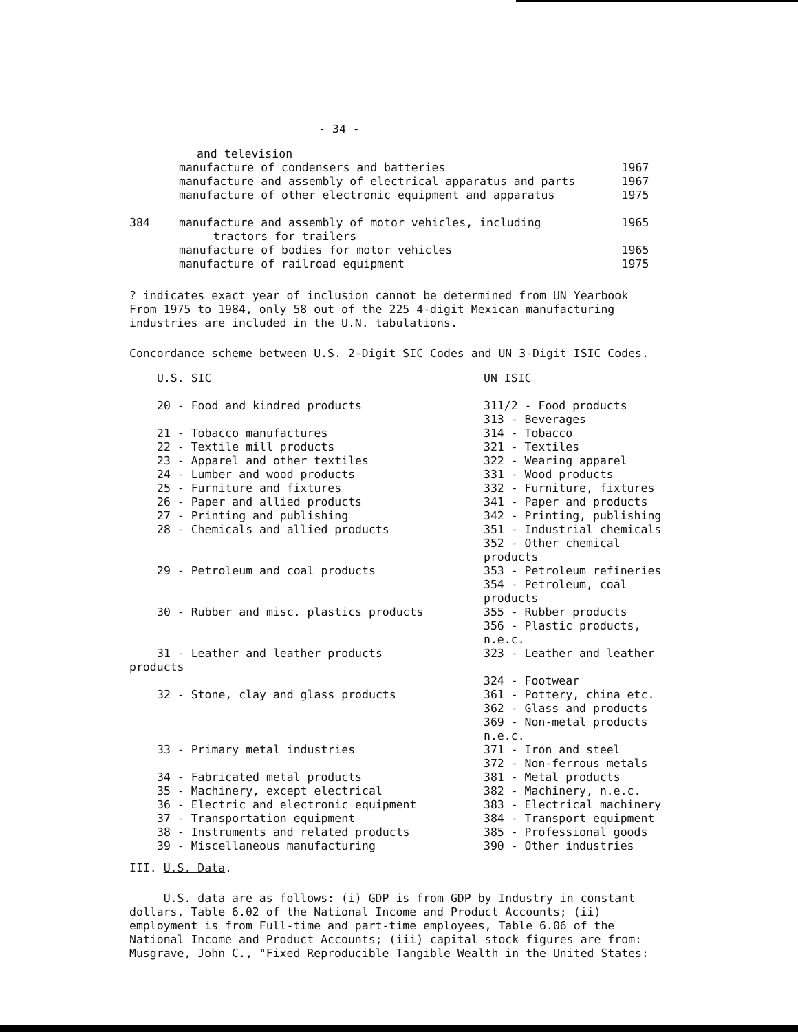- 34 -
| | and television | |
| | manufacture of condensers and batteries | 1967 |
| | manufacture and assembly of electrical apparatus and parts | 1967 |
| | manufacture of other electronic equipment and apparatus | 1975 |
| 384 | manufacture and assembly of motor vehicles, including tractors for trailers | 1965 |
| | manufacture of bodies for motor vehicles | 1965 |
| | manufacture of railroad equipment | 1975 |
? indicates exact year of inclusion cannot be determined from UN Yearbook
From 1975 to 1984, only 58 out of the 225 4-digit Mexican manufacturing
industries are included in the U.N. tabulations.
Concordance scheme between U.S. 2-Digit SIC Codes and UN 3-Digit ISIC Codes.
| U.S. SIC | UN ISIC |
| 20 - Food and kindred products | 311/2 - Food products 313 - Beverages |
| 21 - Tobacco manufactures | 314 - Tobacco |
| 22 - Textile mill products | 321 - Textiles |
| 23 - Apparel and other textiles | 322 - Wearing apparel |
| 24 - Lumber and wood products | 331 - Wood products |
| 25 - Furniture and fixtures | 332 - Furniture, fixtures |
| 26 - Paper and allied products | 341 - Paper and products |
| 27 - Printing and publishing | 342 - Printing, publishing |
| 28 - Chemicals and allied products | 351 - Industrial chemicals 352 - Other chemical products |
| 29 - Petroleum and coal products | 353 - Petroleum refineries 354 - Petroleum, coal products |
| 30 - Rubber and misc. plastics products | 355 - Rubber products 356 - Plastic products, n.e.c. |
| 31 - Leather and leather products products | 323 - Leather and leather 324 - Footwear |
| 32 - Stone, clay and glass products | 361 - Pottery, china etc. 362 - Glass and products 369 - Non-metal products n.e.c. |
| 33 - Primary metal industries | 371 - Iron and steel 372 - Non-ferrous metals |
| 34 - Fabricated metal products | 381 - Metal products |
| 35 - Machinery, except electrical | 382 - Machinery, n.e.c. |
| 36 - Electric and electronic equipment | 383 - Electrical machinery |
| 37 - Transportation equipment | 384 - Transport equipment |
| 38 - Instruments and related products | 385 - Professional goods |
| 39 - Miscellaneous manufacturing | 390 - Other industries |
III. U.S. Data.
U.S. data are as follows: (i) GDP is from GDP by Industry in constant
dollars, Table 6.02 of the National Income and Product Accounts; (ii)
employment is from Full-time and part-time employees, Table 6.06 of the
National Income and Product Accounts; (iii) capital stock figures are from:
Musgrave, John C., "Fixed Reproducible Tangible Wealth in the United States: